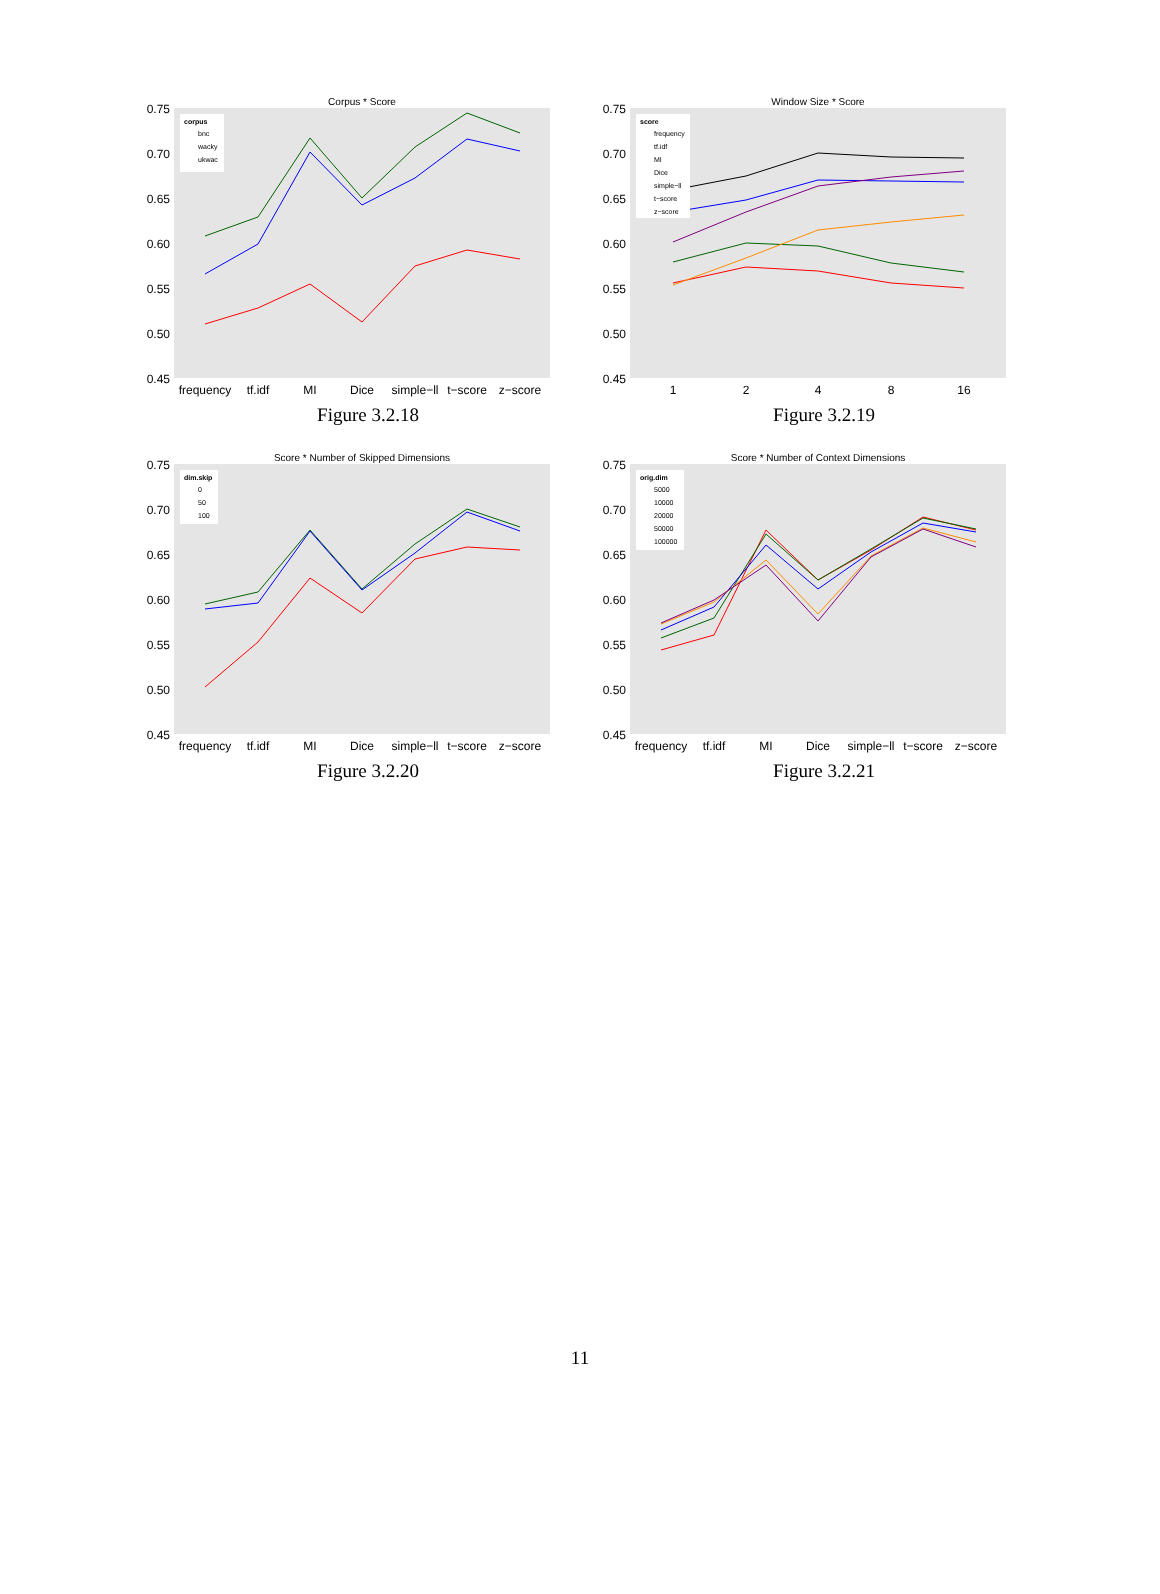Corpus * Score
0.75
0.70
0.65
0.60
0.55
0.50
0.45
corpus
bnc
wacky
ukwac
frequency
tf.idf
MI
Dice
simple−ll
t−score
z−score
Figure 3.2.18
Window Size * Score
0.75
0.70
0.65
0.60
0.55
0.50
0.45
score
frequency
tf.idf
MI
Dice
simple−ll
t−score
z−score
1
2
4
8
16
Figure 3.2.19
Score * Number of Skipped Dimensions
0.75
0.70
0.65
0.60
0.55
0.50
0.45
dim.skip
0
50
100
frequency
tf.idf
MI
Dice
simple−ll
t−score
z−score
Figure 3.2.20
Score * Number of Context Dimensions
0.75
0.70
0.65
0.60
0.55
0.50
0.45
orig.dim
5000
10000
20000
50000
100000
frequency
tf.idf
MI
Dice
simple−ll
t−score
z−score
Figure 3.2.21
11